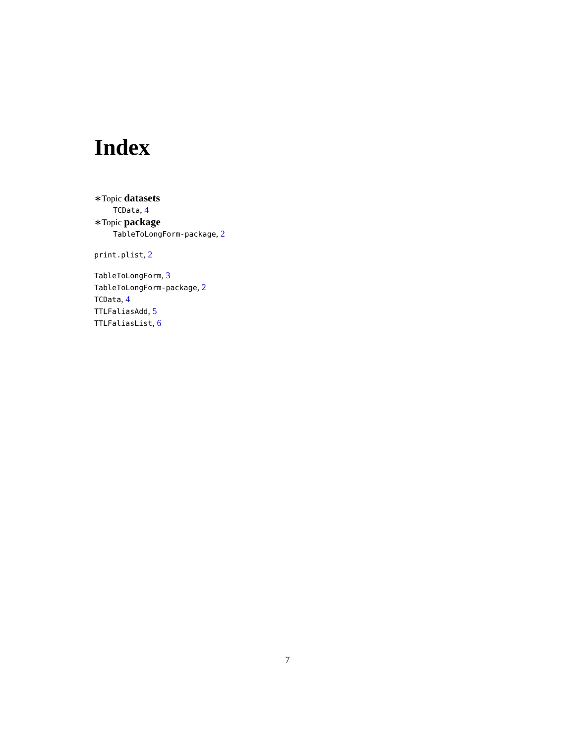Index
∗Topic datasets
TCData, 4
∗Topic package
TableToLongForm-package, 2
print.plist, 2
TableToLongForm, 3
TableToLongForm-package, 2
TCData, 4
TTLFaliasAdd, 5
TTLFaliasList, 6
7